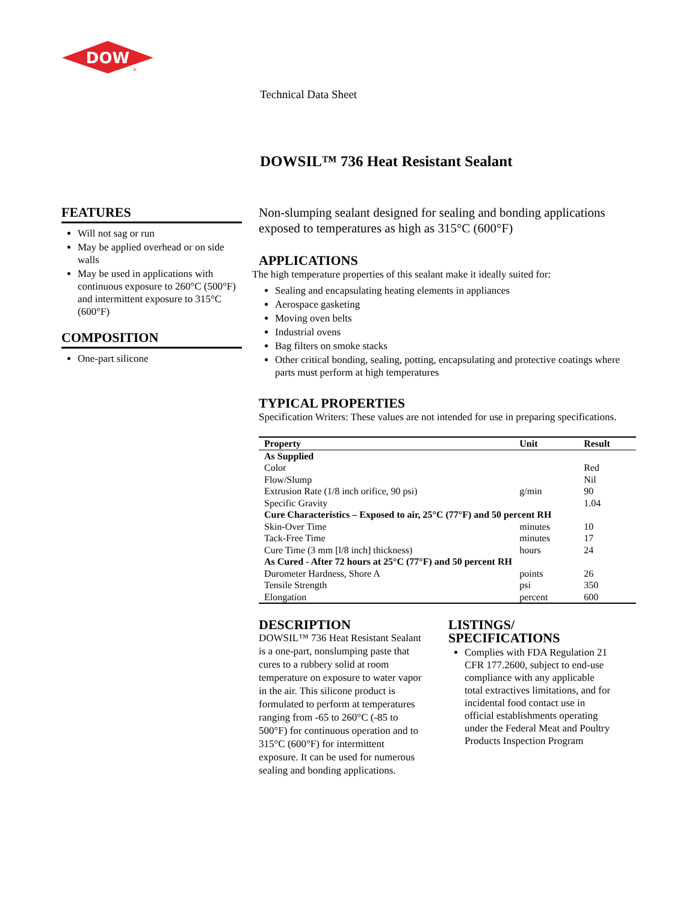DOW
®
Technical Data Sheet
DOWSIL™ 736 Heat Resistant Sealant
FEATURES
Will not sag or run
May be applied overhead or on side walls
May be used in applications with continuous exposure to 260°C (500°F) and intermittent exposure to 315°C (600°F)
COMPOSITION
One-part silicone
Non-slumping sealant designed for sealing and bonding applications exposed to temperatures as high as 315°C (600°F)
APPLICATIONS
The high temperature properties of this sealant make it ideally suited for:
Sealing and encapsulating heating elements in appliances
Aerospace gasketing
Moving oven belts
Industrial ovens
Bag filters on smoke stacks
Other critical bonding, sealing, potting, encapsulating and protective coatings where parts must perform at high temperatures
TYPICAL PROPERTIES
Specification Writers: These values are not intended for use in preparing specifications.
| Property | Unit | Result |
| --- | --- | --- |
| As Supplied | | |
| Color | | Red |
| Flow/Slump | | Nil |
| Extrusion Rate (1/8 inch orifice, 90 psi) | g/min | 90 |
| Specific Gravity | | 1.04 |
| Cure Characteristics – Exposed to air, 25°C (77°F) and 50 percent RH | | |
| Skin-Over Time | minutes | 10 |
| Tack-Free Time | minutes | 17 |
| Cure Time (3 mm [l/8 inch] thickness) | hours | 24 |
| As Cured - After 72 hours at 25°C (77°F) and 50 percent RH | | |
| Durometer Hardness, Shore A | points | 26 |
| Tensile Strength | psi | 350 |
| Elongation | percent | 600 |
DESCRIPTION
DOWSIL™ 736 Heat Resistant Sealant is a one-part, nonslumping paste that cures to a rubbery solid at room temperature on exposure to water vapor in the air. This silicone product is formulated to perform at temperatures ranging from -65 to 260°C (-85 to 500°F) for continuous operation and to 315°C (600°F) for intermittent exposure. It can be used for numerous sealing and bonding applications.
LISTINGS/
SPECIFICATIONS
Complies with FDA Regulation 21 CFR 177.2600, subject to end-use compliance with any applicable total extractives limitations, and for incidental food contact use in official establishments operating under the Federal Meat and Poultry Products Inspection Program